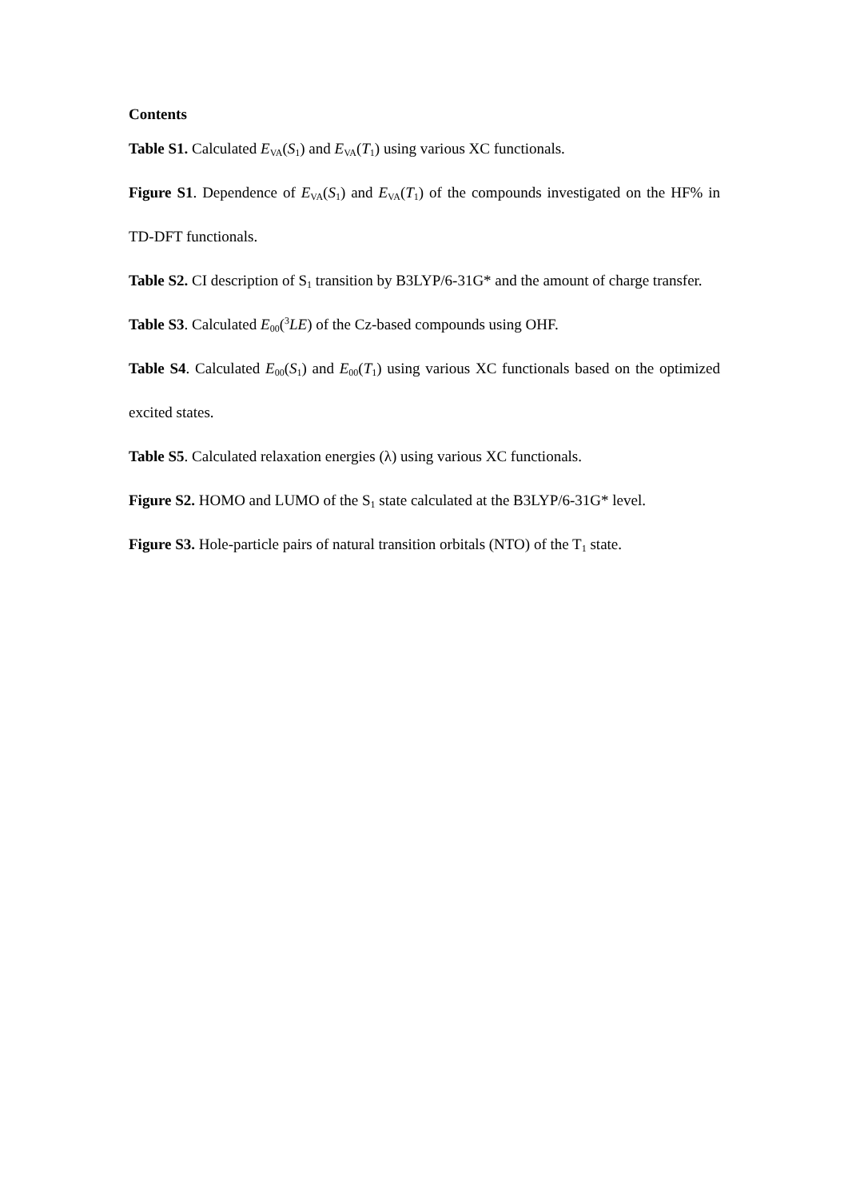Contents
Table S1. Calculated E<sub>VA</sub>(S<sub>1</sub>) and E<sub>VA</sub>(T<sub>1</sub>) using various XC functionals.
Figure S1. Dependence of E<sub>VA</sub>(S<sub>1</sub>) and E<sub>VA</sub>(T<sub>1</sub>) of the compounds investigated on the HF% in TD-DFT functionals.
Table S2. CI description of S<sub>1</sub> transition by B3LYP/6-31G* and the amount of charge transfer.
Table S3. Calculated E<sub>00</sub>(<sup>3</sup>LE) of the Cz-based compounds using OHF.
Table S4. Calculated E<sub>00</sub>(S<sub>1</sub>) and E<sub>00</sub>(T<sub>1</sub>) using various XC functionals based on the optimized excited states.
Table S5. Calculated relaxation energies (λ) using various XC functionals.
Figure S2. HOMO and LUMO of the S<sub>1</sub> state calculated at the B3LYP/6-31G* level.
Figure S3. Hole-particle pairs of natural transition orbitals (NTO) of the T<sub>1</sub> state.